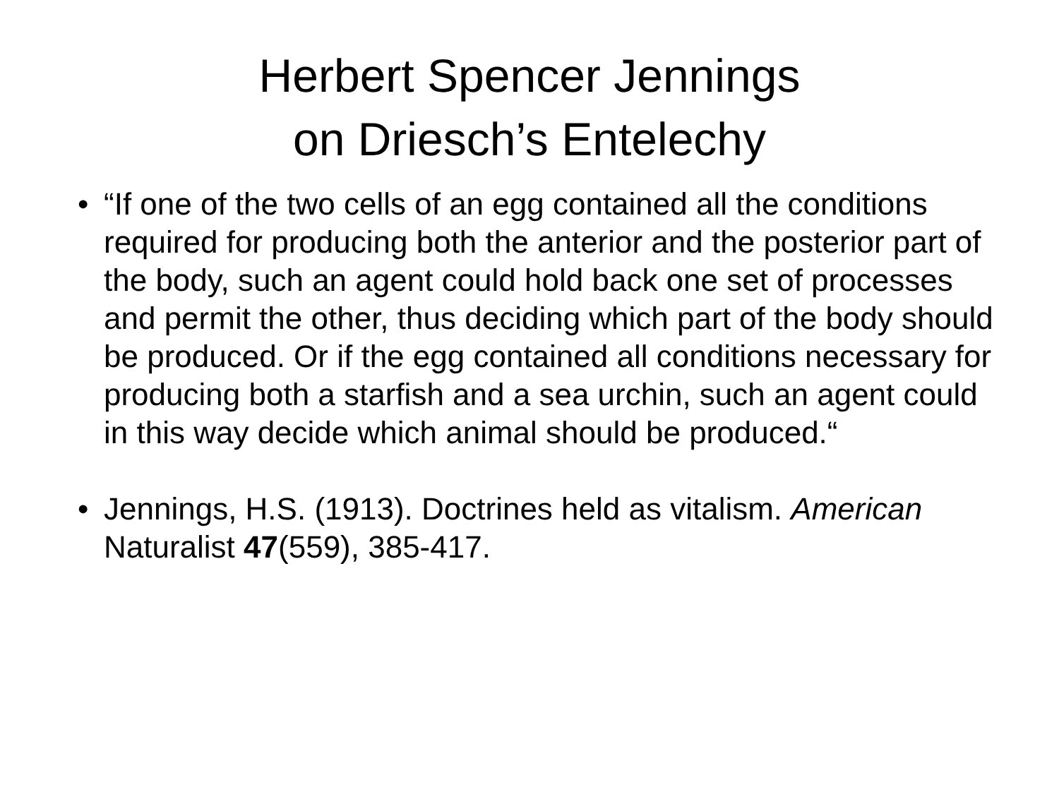Herbert Spencer Jennings
on Driesch’s Entelechy
• “If one of the two cells of an egg contained all the conditions required for producing both the anterior and the posterior part of the body, such an agent could hold back one set of processes and permit the other, thus deciding which part of the body should be produced. Or if the egg contained all conditions necessary for producing both a starfish and a sea urchin, such an agent could in this way decide which animal should be produced.“
• Jennings, H.S. (1913). Doctrines held as vitalism. American Naturalist 47(559), 385-417.